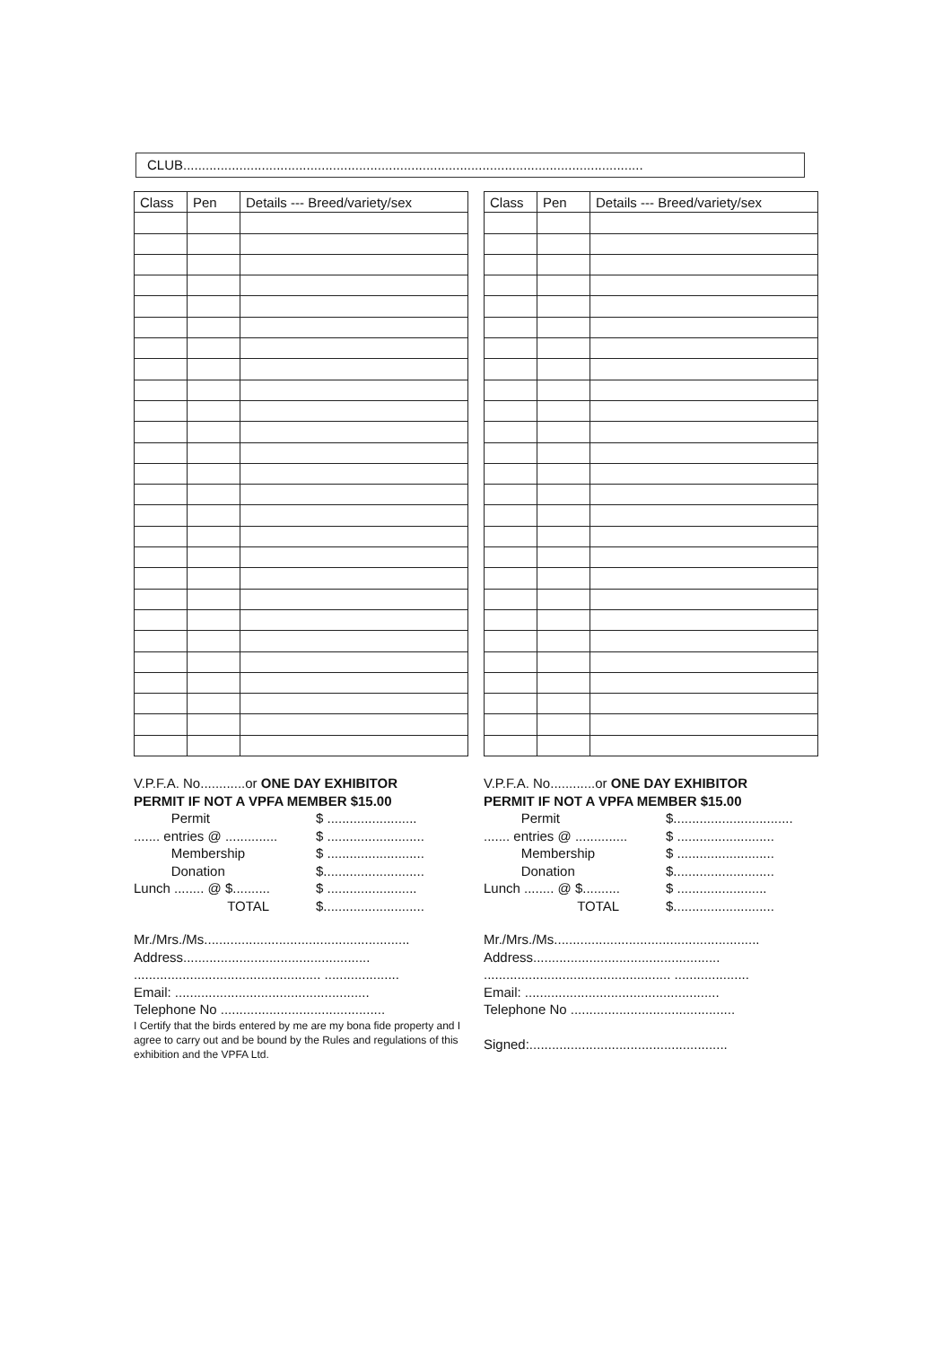CLUB...........................................................................................................................
| Class | Pen | Details --- Breed/variety/sex |
| --- | --- | --- |
V.P.F.A. No............or ONE DAY EXHIBITOR
PERMIT IF NOT A VPFA MEMBER $15.00
Permit $ ........................
....... entries @ .............. $ ..........................
Membership $ ..........................
Donation $...........................
Lunch ........ @ $.......... $ ........................
TOTAL $...........................
Mr./Mrs./Ms.......................................................
Address..................................................
.................................................. ....................
Email: ....................................................
Telephone No ............................................
I Certify that the birds entered by me are my bona fide property and I agree to carry out and be bound by the Rules and regulations of this exhibition and the VPFA Ltd.
| Class | Pen | Details --- Breed/variety/sex |
| --- | --- | --- |
V.P.F.A. No............or ONE DAY EXHIBITOR
PERMIT IF NOT A VPFA MEMBER $15.00
Permit $................................
....... entries @ .............. $ ..........................
Membership $ ..........................
Donation $...........................
Lunch ........ @ $.......... $ ........................
TOTAL $...........................
Mr./Mrs./Ms.......................................................
Address..................................................
.................................................. ....................
Email: ....................................................
Telephone No ............................................
Signed:.....................................................